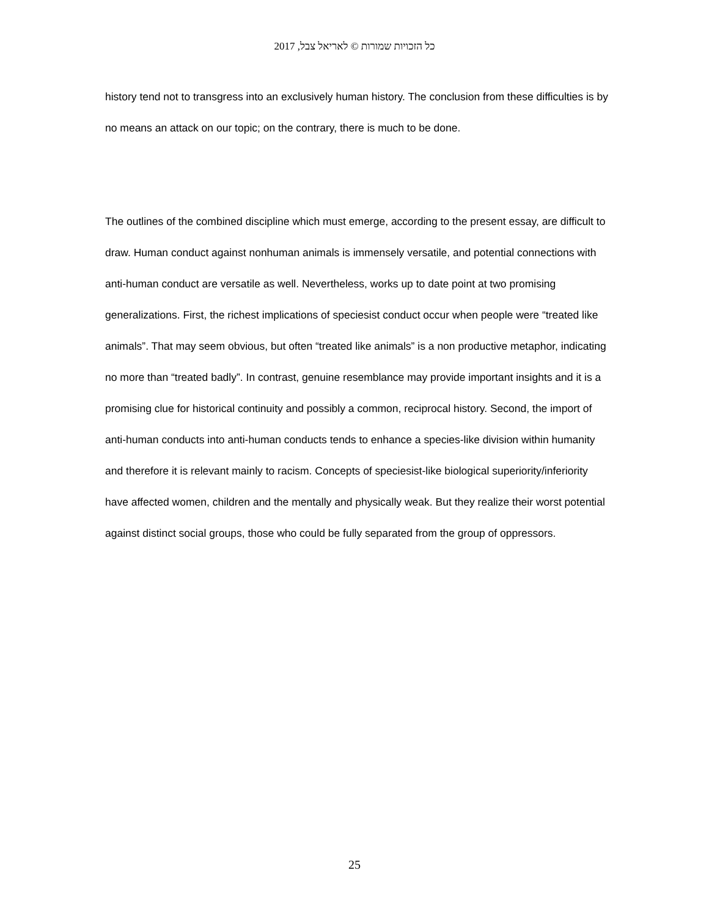כל הזכויות שמורות © לאריאל צבל, 2017
history tend not to transgress into an exclusively human history. The conclusion from these difficulties is by no means an attack on our topic; on the contrary, there is much to be done.
The outlines of the combined discipline which must emerge, according to the present essay, are difficult to draw. Human conduct against nonhuman animals is immensely versatile, and potential connections with anti-human conduct are versatile as well. Nevertheless, works up to date point at two promising generalizations. First, the richest implications of speciesist conduct occur when people were “treated like animals”. That may seem obvious, but often “treated like animals” is a non productive metaphor, indicating no more than “treated badly”. In contrast, genuine resemblance may provide important insights and it is a promising clue for historical continuity and possibly a common, reciprocal history. Second, the import of anti-human conducts into anti-human conducts tends to enhance a species-like division within humanity and therefore it is relevant mainly to racism. Concepts of speciesist-like biological superiority/inferiority have affected women, children and the mentally and physically weak. But they realize their worst potential against distinct social groups, those who could be fully separated from the group of oppressors.
25